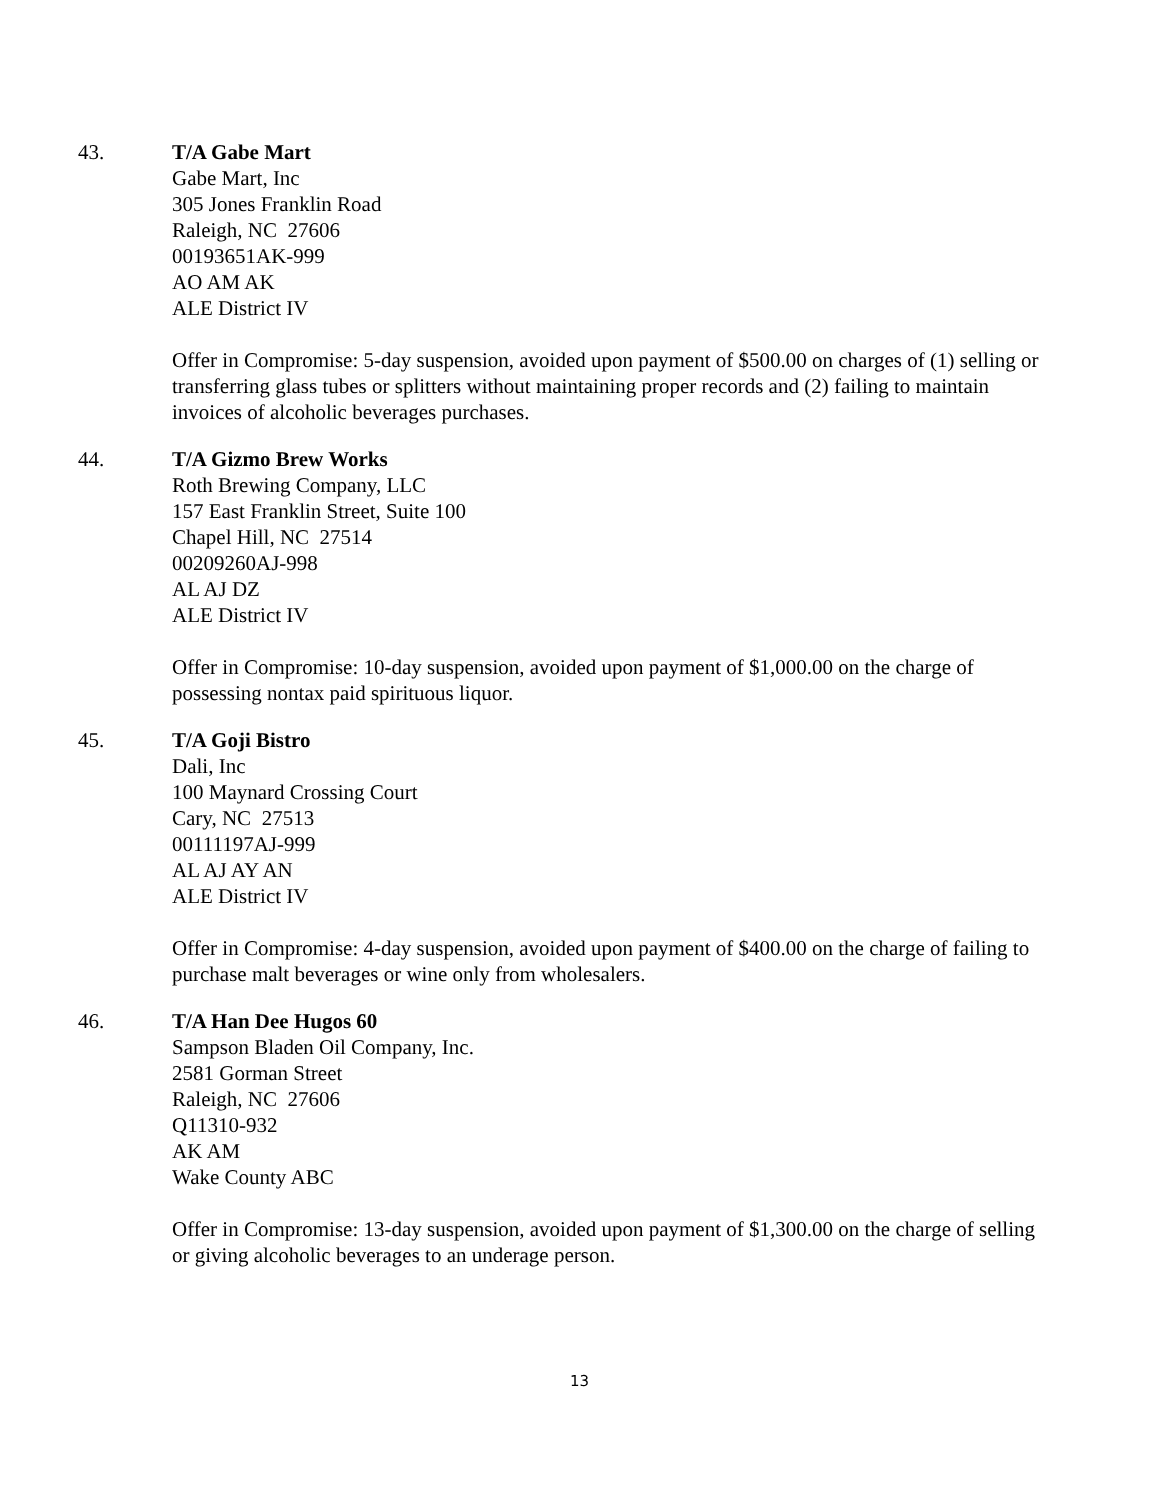43. T/A Gabe Mart
Gabe Mart, Inc
305 Jones Franklin Road
Raleigh, NC 27606
00193651AK-999
AO AM AK
ALE District IV
Offer in Compromise: 5-day suspension, avoided upon payment of $500.00 on charges of (1) selling or transferring glass tubes or splitters without maintaining proper records and (2) failing to maintain invoices of alcoholic beverages purchases.
44. T/A Gizmo Brew Works
Roth Brewing Company, LLC
157 East Franklin Street, Suite 100
Chapel Hill, NC 27514
00209260AJ-998
AL AJ DZ
ALE District IV
Offer in Compromise: 10-day suspension, avoided upon payment of $1,000.00 on the charge of possessing nontax paid spirituous liquor.
45. T/A Goji Bistro
Dali, Inc
100 Maynard Crossing Court
Cary, NC 27513
00111197AJ-999
AL AJ AY AN
ALE District IV
Offer in Compromise: 4-day suspension, avoided upon payment of $400.00 on the charge of failing to purchase malt beverages or wine only from wholesalers.
46. T/A Han Dee Hugos 60
Sampson Bladen Oil Company, Inc.
2581 Gorman Street
Raleigh, NC 27606
Q11310-932
AK AM
Wake County ABC
Offer in Compromise: 13-day suspension, avoided upon payment of $1,300.00 on the charge of selling or giving alcoholic beverages to an underage person.
13